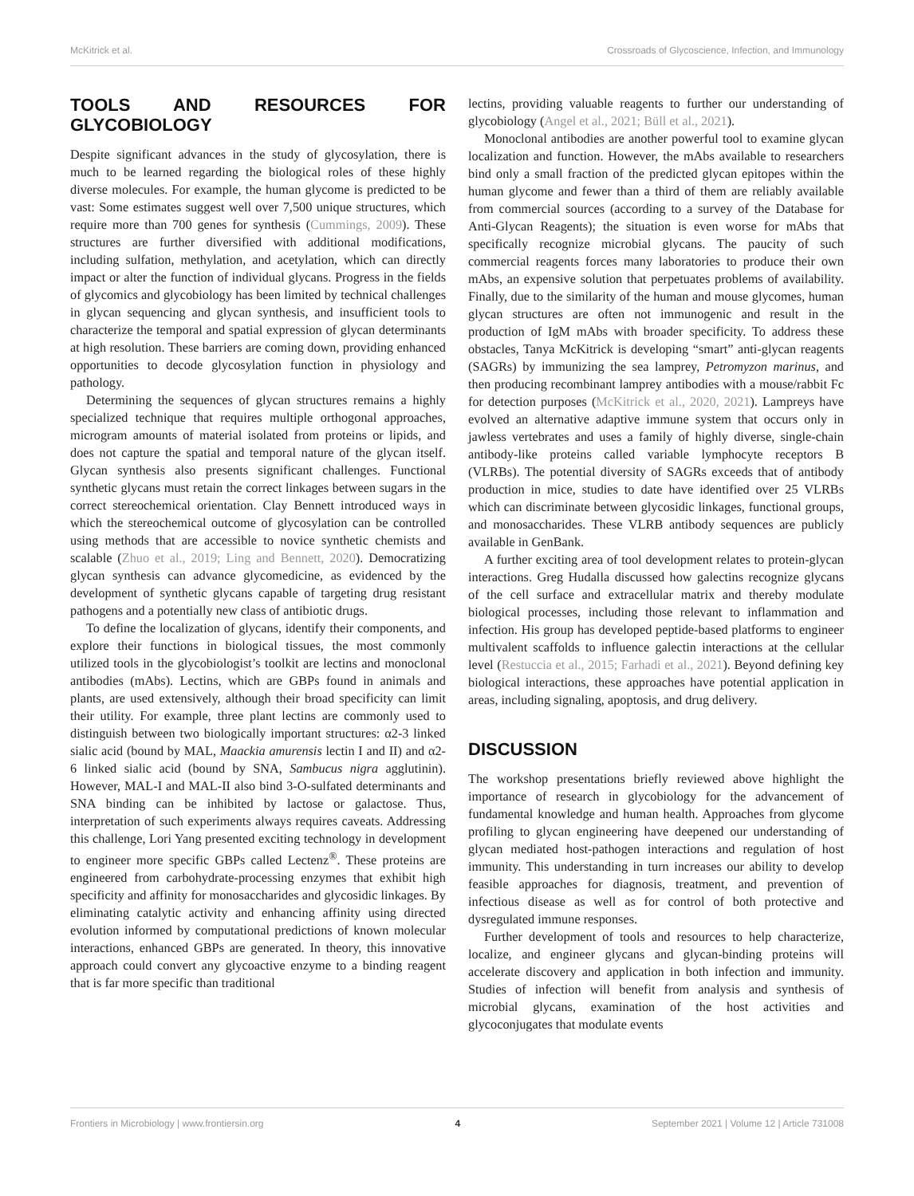McKitrick et al. Crossroads of Glycoscience, Infection, and Immunology
TOOLS AND RESOURCES FOR GLYCOBIOLOGY
Despite significant advances in the study of glycosylation, there is much to be learned regarding the biological roles of these highly diverse molecules. For example, the human glycome is predicted to be vast: Some estimates suggest well over 7,500 unique structures, which require more than 700 genes for synthesis (Cummings, 2009). These structures are further diversified with additional modifications, including sulfation, methylation, and acetylation, which can directly impact or alter the function of individual glycans. Progress in the fields of glycomics and glycobiology has been limited by technical challenges in glycan sequencing and glycan synthesis, and insufficient tools to characterize the temporal and spatial expression of glycan determinants at high resolution. These barriers are coming down, providing enhanced opportunities to decode glycosylation function in physiology and pathology.
Determining the sequences of glycan structures remains a highly specialized technique that requires multiple orthogonal approaches, microgram amounts of material isolated from proteins or lipids, and does not capture the spatial and temporal nature of the glycan itself. Glycan synthesis also presents significant challenges. Functional synthetic glycans must retain the correct linkages between sugars in the correct stereochemical orientation. Clay Bennett introduced ways in which the stereochemical outcome of glycosylation can be controlled using methods that are accessible to novice synthetic chemists and scalable (Zhuo et al., 2019; Ling and Bennett, 2020). Democratizing glycan synthesis can advance glycomedicine, as evidenced by the development of synthetic glycans capable of targeting drug resistant pathogens and a potentially new class of antibiotic drugs.
To define the localization of glycans, identify their components, and explore their functions in biological tissues, the most commonly utilized tools in the glycobiologist’s toolkit are lectins and monoclonal antibodies (mAbs). Lectins, which are GBPs found in animals and plants, are used extensively, although their broad specificity can limit their utility. For example, three plant lectins are commonly used to distinguish between two biologically important structures: α2-3 linked sialic acid (bound by MAL, Maackia amurensis lectin I and II) and α2-6 linked sialic acid (bound by SNA, Sambucus nigra agglutinin). However, MAL-I and MAL-II also bind 3-O-sulfated determinants and SNA binding can be inhibited by lactose or galactose. Thus, interpretation of such experiments always requires caveats. Addressing this challenge, Lori Yang presented exciting technology in development to engineer more specific GBPs called Lectenz<sup>®</sup>. These proteins are engineered from carbohydrate-processing enzymes that exhibit high specificity and affinity for monosaccharides and glycosidic linkages. By eliminating catalytic activity and enhancing affinity using directed evolution informed by computational predictions of known molecular interactions, enhanced GBPs are generated. In theory, this innovative approach could convert any glycoactive enzyme to a binding reagent that is far more specific than traditional
lectins, providing valuable reagents to further our understanding of glycobiology (Angel et al., 2021; Büll et al., 2021).
Monoclonal antibodies are another powerful tool to examine glycan localization and function. However, the mAbs available to researchers bind only a small fraction of the predicted glycan epitopes within the human glycome and fewer than a third of them are reliably available from commercial sources (according to a survey of the Database for Anti-Glycan Reagents); the situation is even worse for mAbs that specifically recognize microbial glycans. The paucity of such commercial reagents forces many laboratories to produce their own mAbs, an expensive solution that perpetuates problems of availability. Finally, due to the similarity of the human and mouse glycomes, human glycan structures are often not immunogenic and result in the production of IgM mAbs with broader specificity. To address these obstacles, Tanya McKitrick is developing “smart” anti-glycan reagents (SAGRs) by immunizing the sea lamprey, Petromyzon marinus, and then producing recombinant lamprey antibodies with a mouse/rabbit Fc for detection purposes (McKitrick et al., 2020, 2021). Lampreys have evolved an alternative adaptive immune system that occurs only in jawless vertebrates and uses a family of highly diverse, single-chain antibody-like proteins called variable lymphocyte receptors B (VLRBs). The potential diversity of SAGRs exceeds that of antibody production in mice, studies to date have identified over 25 VLRBs which can discriminate between glycosidic linkages, functional groups, and monosaccharides. These VLRB antibody sequences are publicly available in GenBank.
A further exciting area of tool development relates to protein-glycan interactions. Greg Hudalla discussed how galectins recognize glycans of the cell surface and extracellular matrix and thereby modulate biological processes, including those relevant to inflammation and infection. His group has developed peptide-based platforms to engineer multivalent scaffolds to influence galectin interactions at the cellular level (Restuccia et al., 2015; Farhadi et al., 2021). Beyond defining key biological interactions, these approaches have potential application in areas, including signaling, apoptosis, and drug delivery.
DISCUSSION
The workshop presentations briefly reviewed above highlight the importance of research in glycobiology for the advancement of fundamental knowledge and human health. Approaches from glycome profiling to glycan engineering have deepened our understanding of glycan mediated host-pathogen interactions and regulation of host immunity. This understanding in turn increases our ability to develop feasible approaches for diagnosis, treatment, and prevention of infectious disease as well as for control of both protective and dysregulated immune responses.
Further development of tools and resources to help characterize, localize, and engineer glycans and glycan-binding proteins will accelerate discovery and application in both infection and immunity. Studies of infection will benefit from analysis and synthesis of microbial glycans, examination of the host activities and glycoconjugates that modulate events
Frontiers in Microbiology | www.frontiersin.org 4 September 2021 | Volume 12 | Article 731008